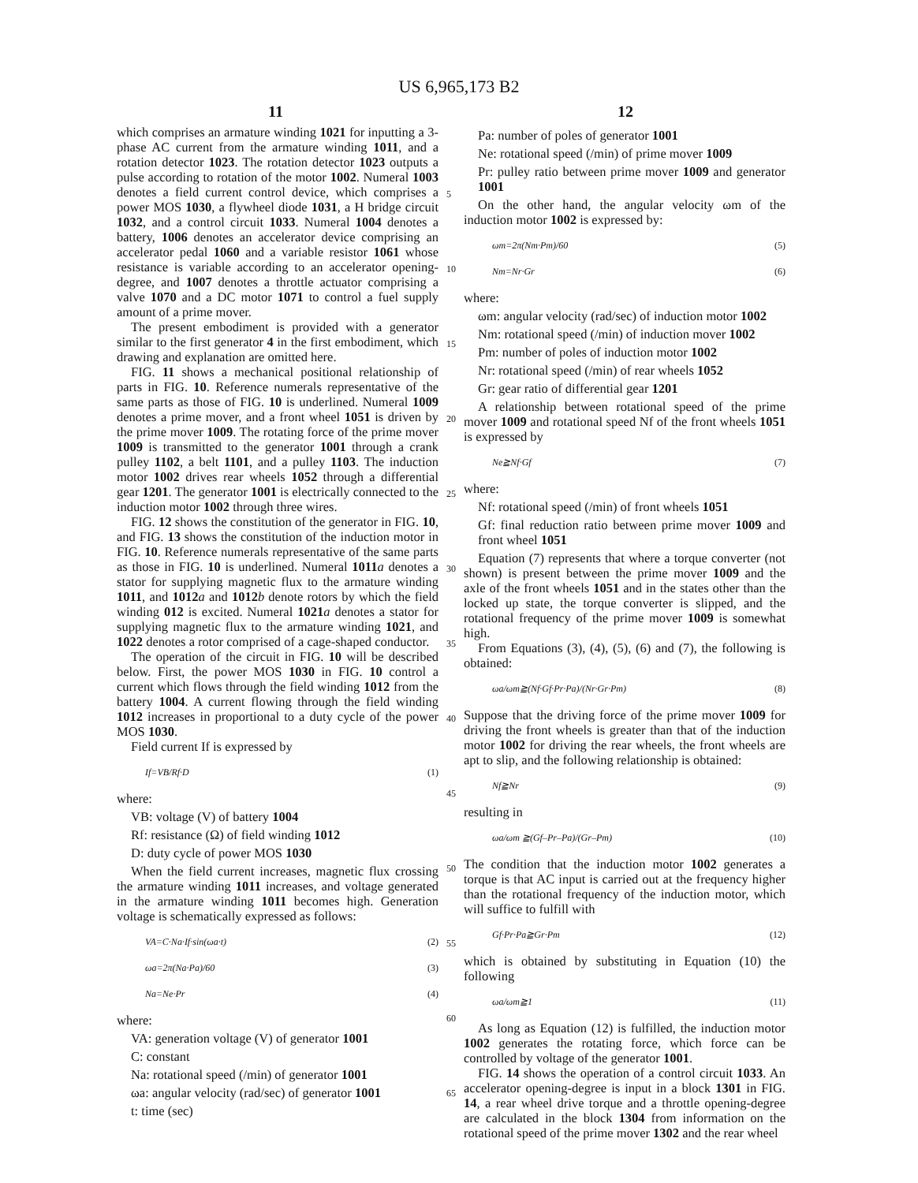US 6,965,173 B2
11 12
which comprises an armature winding 1021 for inputting a 3-phase AC current from the armature winding 1011, and a rotation detector 1023. The rotation detector 1023 outputs a pulse according to rotation of the motor 1002. Numeral 1003 denotes a field current control device, which comprises a power MOS 1030, a flywheel diode 1031, a H bridge circuit 1032, and a control circuit 1033. Numeral 1004 denotes a battery, 1006 denotes an accelerator device comprising an accelerator pedal 1060 and a variable resistor 1061 whose resistance is variable according to an accelerator opening-degree, and 1007 denotes a throttle actuator comprising a valve 1070 and a DC motor 1071 to control a fuel supply amount of a prime mover.
The present embodiment is provided with a generator similar to the first generator 4 in the first embodiment, which drawing and explanation are omitted here.
FIG. 11 shows a mechanical positional relationship of parts in FIG. 10. Reference numerals representative of the same parts as those of FIG. 10 is underlined. Numeral 1009 denotes a prime mover, and a front wheel 1051 is driven by the prime mover 1009. The rotating force of the prime mover 1009 is transmitted to the generator 1001 through a crank pulley 1102, a belt 1101, and a pulley 1103. The induction motor 1002 drives rear wheels 1052 through a differential gear 1201. The generator 1001 is electrically connected to the induction motor 1002 through three wires.
FIG. 12 shows the constitution of the generator in FIG. 10, and FIG. 13 shows the constitution of the induction motor in FIG. 10. Reference numerals representative of the same parts as those in FIG. 10 is underlined. Numeral 1011 a denotes a stator for supplying magnetic flux to the armature winding 1011, and 1012 a and 1012 b denote rotors by which the field winding 012 is excited. Numeral 1021 a denotes a stator for supplying magnetic flux to the armature winding 1021, and 1022 denotes a rotor comprised of a cage-shaped conductor.
The operation of the circuit in FIG. 10 will be described below. First, the power MOS 1030 in FIG. 10 control a current which flows through the field winding 1012 from the battery 1004. A current flowing through the field winding 1012 increases in proportional to a duty cycle of the power MOS 1030.
Field current If is expressed by
If=VB/Rf·D (1)
where:
VB: voltage (V) of battery 1004
Rf: resistance (Ω) of field winding 1012
D: duty cycle of power MOS 1030
When the field current increases, magnetic flux crossing the armature winding 1011 increases, and voltage generated in the armature winding 1011 becomes high. Generation voltage is schematically expressed as follows:
VA=C·Na·If·sin(ωa·t) (2)
ωa=2π(Na·Pa)/60 (3)
Na=Ne·Pr (4)
where:
VA: generation voltage (V) of generator 1001
C: constant
Na: rotational speed (/min) of generator 1001
ωa: angular velocity (rad/sec) of generator 1001
t: time (sec)
Pa: number of poles of generator 1001
Ne: rotational speed (/min) of prime mover 1009
Pr: pulley ratio between prime mover 1009 and generator 1001
On the other hand, the angular velocity ωm of the induction motor 1002 is expressed by:
ωm=2π(Nm·Pm)/60 (5)
Nm=Nr·Gr (6)
where:
ωm: angular velocity (rad/sec) of induction motor 1002
Nm: rotational speed (/min) of induction mover 1002
Pm: number of poles of induction motor 1002
Nr: rotational speed (/min) of rear wheels 1052
Gr: gear ratio of differential gear 1201
A relationship between rotational speed of the prime mover 1009 and rotational speed Nf of the front wheels 1051 is expressed by
Ne≧Nf·Gf (7)
where:
Nf: rotational speed (/min) of front wheels 1051
Gf: final reduction ratio between prime mover 1009 and front wheel 1051
Equation (7) represents that where a torque converter (not shown) is present between the prime mover 1009 and the axle of the front wheels 1051 and in the states other than the locked up state, the torque converter is slipped, and the rotational frequency of the prime mover 1009 is somewhat high.
From Equations (3), (4), (5), (6) and (7), the following is obtained:
ωa/ωm≧(Nf·Gf·Pr·Pa)/(Nr·Gr·Pm) (8)
Suppose that the driving force of the prime mover 1009 for driving the front wheels is greater than that of the induction motor 1002 for driving the rear wheels, the front wheels are apt to slip, and the following relationship is obtained:
Nf≧Nr (9)
resulting in
ωa/ωm ≧(Gf–Pr–Pa)/(Gr–Pm) (10)
The condition that the induction motor 1002 generates a torque is that AC input is carried out at the frequency higher than the rotational frequency of the induction motor, which will suffice to fulfill with
Gf·Pr·Pa≧Gr·Pm (12)
which is obtained by substituting in Equation (10) the following
ωa/ωm≧1 (11)
As long as Equation (12) is fulfilled, the induction motor 1002 generates the rotating force, which force can be controlled by voltage of the generator 1001.
FIG. 14 shows the operation of a control circuit 1033. An accelerator opening-degree is input in a block 1301 in FIG. 14, a rear wheel drive torque and a throttle opening-degree are calculated in the block 1304 from information on the rotational speed of the prime mover 1302 and the rear wheel
5
10
15
20
25
30
35
40
45
50
55
60
65